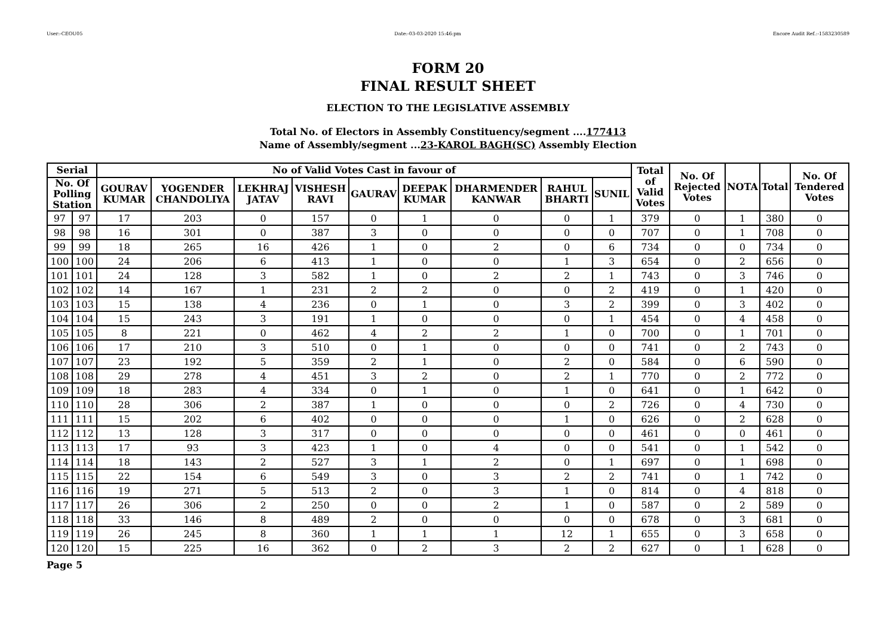User:-CEOU05 Date:-03-03-2020 15:46:pm Encore Audit Ref.:-1583230589
FORM 20
FINAL RESULT SHEET
ELECTION TO THE LEGISLATIVE ASSEMBLY
Total No. of Electors in Assembly Constituency/segment ....177413
Name of Assembly/segment ...23-KAROL BAGH(SC) Assembly Election
| Serial | | No of Valid Votes Cast in favour of | | | | | | | | | Total of Valid Votes | No. Of Rejected Votes | NOTA | Total | No. Of Tendered Votes |
| --- | --- | --- | --- | --- | --- | --- | --- | --- | --- | --- | --- | --- | --- | --- | --- |
| No. Of Polling Station | | GOURAV KUMAR | YOGENDER CHANDOLIYA | LEKHRAJ JATAV | VISHESH RAVI | GAURAV | DEEPAK KUMAR | DHARMENDER KANWAR | RAHUL BHARTI | SUNIL | | | | | |
| 97 | 97 | 17 | 203 | 0 | 157 | 0 | 1 | 0 | 0 | 1 | 379 | 0 | 1 | 380 | 0 |
| 98 | 98 | 16 | 301 | 0 | 387 | 3 | 0 | 0 | 0 | 0 | 707 | 0 | 1 | 708 | 0 |
| 99 | 99 | 18 | 265 | 16 | 426 | 1 | 0 | 2 | 0 | 6 | 734 | 0 | 0 | 734 | 0 |
| 100 | 100 | 24 | 206 | 6 | 413 | 1 | 0 | 0 | 1 | 3 | 654 | 0 | 2 | 656 | 0 |
| 101 | 101 | 24 | 128 | 3 | 582 | 1 | 0 | 2 | 2 | 1 | 743 | 0 | 3 | 746 | 0 |
| 102 | 102 | 14 | 167 | 1 | 231 | 2 | 2 | 0 | 0 | 2 | 419 | 0 | 1 | 420 | 0 |
| 103 | 103 | 15 | 138 | 4 | 236 | 0 | 1 | 0 | 3 | 2 | 399 | 0 | 3 | 402 | 0 |
| 104 | 104 | 15 | 243 | 3 | 191 | 1 | 0 | 0 | 0 | 1 | 454 | 0 | 4 | 458 | 0 |
| 105 | 105 | 8 | 221 | 0 | 462 | 4 | 2 | 2 | 1 | 0 | 700 | 0 | 1 | 701 | 0 |
| 106 | 106 | 17 | 210 | 3 | 510 | 0 | 1 | 0 | 0 | 0 | 741 | 0 | 2 | 743 | 0 |
| 107 | 107 | 23 | 192 | 5 | 359 | 2 | 1 | 0 | 2 | 0 | 584 | 0 | 6 | 590 | 0 |
| 108 | 108 | 29 | 278 | 4 | 451 | 3 | 2 | 0 | 2 | 1 | 770 | 0 | 2 | 772 | 0 |
| 109 | 109 | 18 | 283 | 4 | 334 | 0 | 1 | 0 | 1 | 0 | 641 | 0 | 1 | 642 | 0 |
| 110 | 110 | 28 | 306 | 2 | 387 | 1 | 0 | 0 | 0 | 2 | 726 | 0 | 4 | 730 | 0 |
| 111 | 111 | 15 | 202 | 6 | 402 | 0 | 0 | 0 | 1 | 0 | 626 | 0 | 2 | 628 | 0 |
| 112 | 112 | 13 | 128 | 3 | 317 | 0 | 0 | 0 | 0 | 0 | 461 | 0 | 0 | 461 | 0 |
| 113 | 113 | 17 | 93 | 3 | 423 | 1 | 0 | 4 | 0 | 0 | 541 | 0 | 1 | 542 | 0 |
| 114 | 114 | 18 | 143 | 2 | 527 | 3 | 1 | 2 | 0 | 1 | 697 | 0 | 1 | 698 | 0 |
| 115 | 115 | 22 | 154 | 6 | 549 | 3 | 0 | 3 | 2 | 2 | 741 | 0 | 1 | 742 | 0 |
| 116 | 116 | 19 | 271 | 5 | 513 | 2 | 0 | 3 | 1 | 0 | 814 | 0 | 4 | 818 | 0 |
| 117 | 117 | 26 | 306 | 2 | 250 | 0 | 0 | 2 | 1 | 0 | 587 | 0 | 2 | 589 | 0 |
| 118 | 118 | 33 | 146 | 8 | 489 | 2 | 0 | 0 | 0 | 0 | 678 | 0 | 3 | 681 | 0 |
| 119 | 119 | 26 | 245 | 8 | 360 | 1 | 1 | 1 | 12 | 1 | 655 | 0 | 3 | 658 | 0 |
| 120 | 120 | 15 | 225 | 16 | 362 | 0 | 2 | 3 | 2 | 2 | 627 | 0 | 1 | 628 | 0 |
Page 5